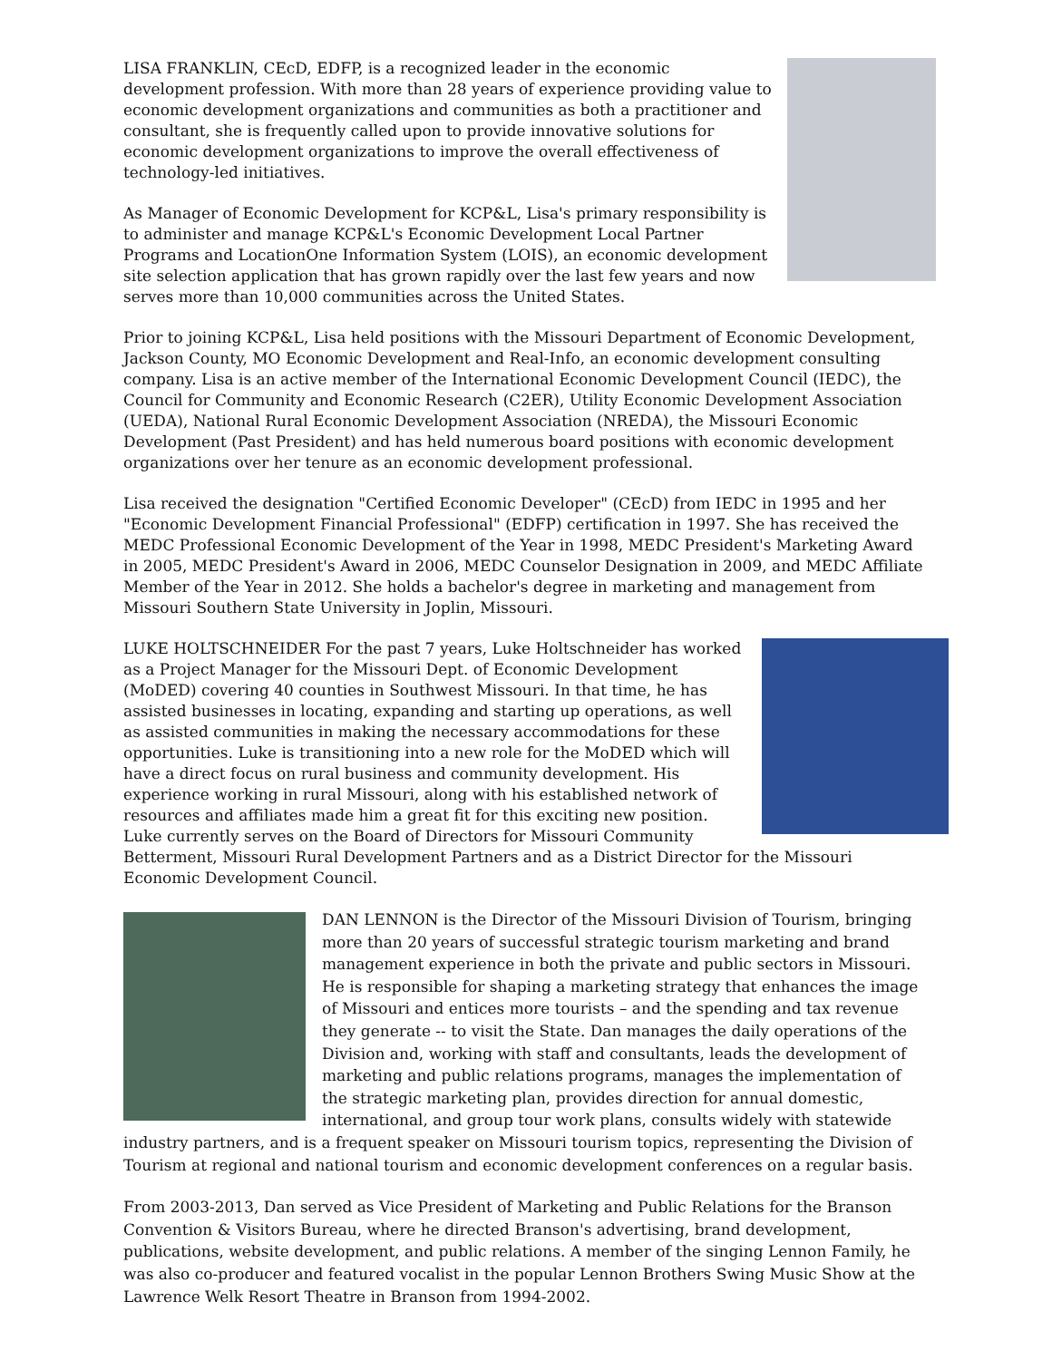LISA FRANKLIN, CEcD, EDFP, is a recognized leader in the economic development profession. With more than 28 years of experience providing value to economic development organizations and communities as both a practitioner and consultant, she is frequently called upon to provide innovative solutions for economic development organizations to improve the overall effectiveness of technology-led initiatives.
As Manager of Economic Development for KCP&L, Lisa's primary responsibility is to administer and manage KCP&L's Economic Development Local Partner Programs and LocationOne Information System (LOIS), an economic development site selection application that has grown rapidly over the last few years and now serves more than 10,000 communities across the United States.
Prior to joining KCP&L, Lisa held positions with the Missouri Department of Economic Development, Jackson County, MO Economic Development and Real-Info, an economic development consulting company. Lisa is an active member of the International Economic Development Council (IEDC), the Council for Community and Economic Research (C2ER), Utility Economic Development Association (UEDA), National Rural Economic Development Association (NREDA), the Missouri Economic Development (Past President) and has held numerous board positions with economic development organizations over her tenure as an economic development professional.
Lisa received the designation "Certified Economic Developer" (CEcD) from IEDC in 1995 and her "Economic Development Financial Professional" (EDFP) certification in 1997. She has received the MEDC Professional Economic Development of the Year in 1998, MEDC President's Marketing Award in 2005, MEDC President's Award in 2006, MEDC Counselor Designation in 2009, and MEDC Affiliate Member of the Year in 2012. She holds a bachelor's degree in marketing and management from Missouri Southern State University in Joplin, Missouri.
LUKE HOLTSCHNEIDER For the past 7 years, Luke Holtschneider has worked as a Project Manager for the Missouri Dept. of Economic Development (MoDED) covering 40 counties in Southwest Missouri. In that time, he has assisted businesses in locating, expanding and starting up operations, as well as assisted communities in making the necessary accommodations for these opportunities. Luke is transitioning into a new role for the MoDED which will have a direct focus on rural business and community development. His experience working in rural Missouri, along with his established network of resources and affiliates made him a great fit for this exciting new position. Luke currently serves on the Board of Directors for Missouri Community Betterment, Missouri Rural Development Partners and as a District Director for the Missouri Economic Development Council.
DAN LENNON is the Director of the Missouri Division of Tourism, bringing more than 20 years of successful strategic tourism marketing and brand management experience in both the private and public sectors in Missouri. He is responsible for shaping a marketing strategy that enhances the image of Missouri and entices more tourists – and the spending and tax revenue they generate -- to visit the State. Dan manages the daily operations of the Division and, working with staff and consultants, leads the development of marketing and public relations programs, manages the implementation of the strategic marketing plan, provides direction for annual domestic, international, and group tour work plans, consults widely with statewide industry partners, and is a frequent speaker on Missouri tourism topics, representing the Division of Tourism at regional and national tourism and economic development conferences on a regular basis.
From 2003-2013, Dan served as Vice President of Marketing and Public Relations for the Branson Convention & Visitors Bureau, where he directed Branson's advertising, brand development, publications, website development, and public relations. A member of the singing Lennon Family, he was also co-producer and featured vocalist in the popular Lennon Brothers Swing Music Show at the Lawrence Welk Resort Theatre in Branson from 1994-2002.